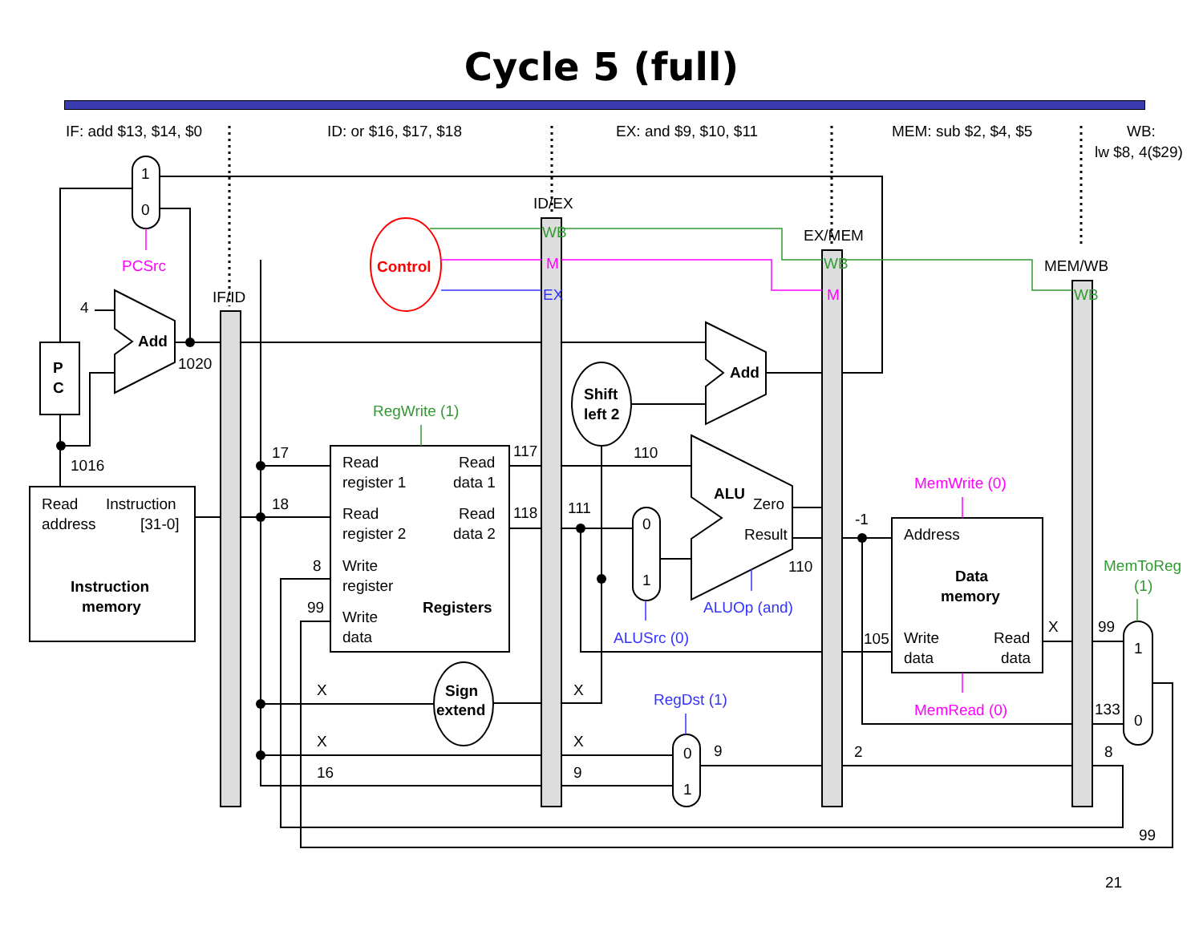Cycle 5 (full)
IF: add $13, $14, $0
ID: or $16, $17, $18
EX: and $9, $10, $11
MEM: sub $2, $4, $5
WB:
lw $8, 4($29)
1
0
PCSrc
IF/ID
ID/EX
EX/MEM
MEM/WB
Control
WB
M
EX
WB
M
WB
4
Add
1020
P
C
1016
Read
Instruction
address
[31-0]
Instruction
memory
Add
Shift
left 2
RegWrite (1)
17
18
8
99
Read
Read
register 1
data 1
Read
Read
register 2
data 2
Write
register
Registers
Write
data
117
118
110
111
0
1
ALUSrc (0)
ALU
Zero
Result
110
ALUOp (and)
Sign
extend
X
X
X
X
16
9
RegDst (1)
0
1
9
-1
105
2
MemWrite (0)
Address
Data
memory
Write
Read
data
data
MemRead (0)
X
MemToReg
(1)
99
133
8
1
0
99
21